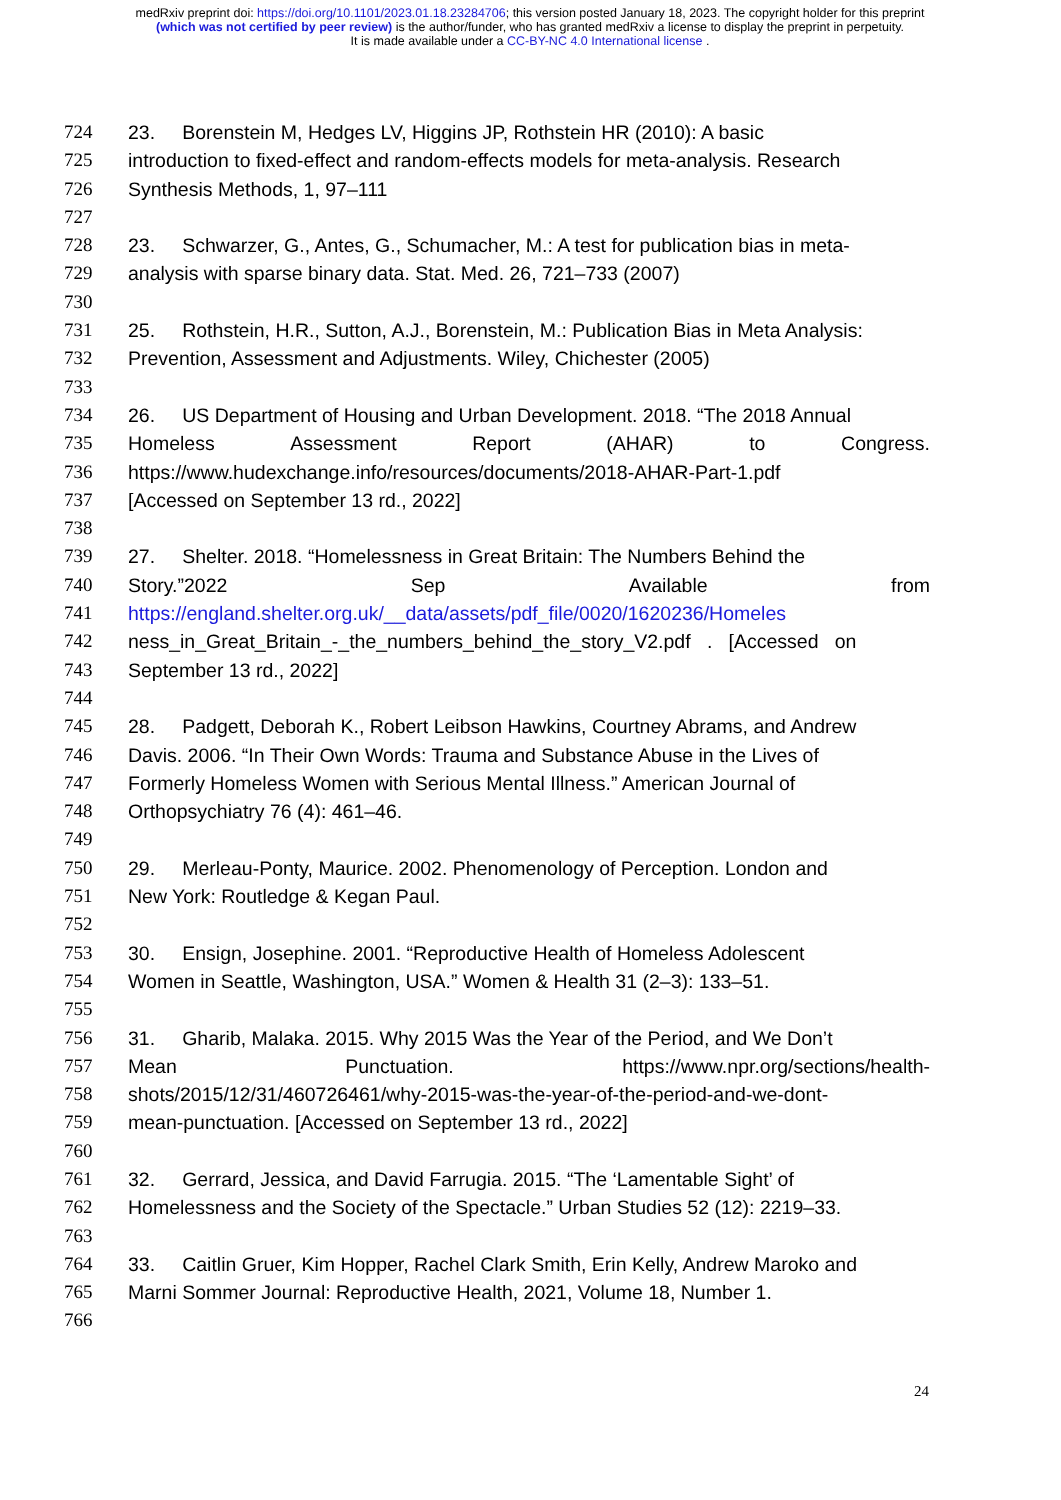medRxiv preprint doi: https://doi.org/10.1101/2023.01.18.23284706; this version posted January 18, 2023. The copyright holder for this preprint (which was not certified by peer review) is the author/funder, who has granted medRxiv a license to display the preprint in perpetuity.
It is made available under a CC-BY-NC 4.0 International license .
724 23. Borenstein M, Hedges LV, Higgins JP, Rothstein HR (2010): A basic
725 introduction to fixed-effect and random-effects models for meta-analysis. Research
726 Synthesis Methods, 1, 97–111
727
728 23. Schwarzer, G., Antes, G., Schumacher, M.: A test for publication bias in meta-
729 analysis with sparse binary data. Stat. Med. 26, 721–733 (2007)
730
731 25. Rothstein, H.R., Sutton, A.J., Borenstein, M.: Publication Bias in Meta Analysis:
732 Prevention, Assessment and Adjustments. Wiley, Chichester (2005)
733
734 26. US Department of Housing and Urban Development. 2018. “The 2018 Annual
735 Homeless Assessment Report (AHAR) to Congress.
736 https://www.hudexchange.info/resources/documents/2018-AHAR-Part-1.pdf
737 [Accessed on September 13 rd., 2022]
738
739 27. Shelter. 2018. “Homelessness in Great Britain: The Numbers Behind the
740 Story.”2022 Sep Available from
741 https://england.shelter.org.uk/__data/assets/pdf_file/0020/1620236/Homeles
742 ness_in_Great_Britain_-_the_numbers_behind_the_story_V2.pdf . [Accessed on
743 September 13 rd., 2022]
744
745 28. Padgett, Deborah K., Robert Leibson Hawkins, Courtney Abrams, and Andrew
746 Davis. 2006. “In Their Own Words: Trauma and Substance Abuse in the Lives of
747 Formerly Homeless Women with Serious Mental Illness.” American Journal of
748 Orthopsychiatry 76 (4): 461–46.
749
750 29. Merleau-Ponty, Maurice. 2002. Phenomenology of Perception. London and
751 New York: Routledge & Kegan Paul.
752
753 30. Ensign, Josephine. 2001. “Reproductive Health of Homeless Adolescent
754 Women in Seattle, Washington, USA.” Women & Health 31 (2–3): 133–51.
755
756 31. Gharib, Malaka. 2015. Why 2015 Was the Year of the Period, and We Don’t
757 Mean Punctuation. https://www.npr.org/sections/health-
758 shots/2015/12/31/460726461/why-2015-was-the-year-of-the-period-and-we-dont-
759 mean-punctuation. [Accessed on September 13 rd., 2022]
760
761 32. Gerrard, Jessica, and David Farrugia. 2015. “The ‘Lamentable Sight’ of
762 Homelessness and the Society of the Spectacle.” Urban Studies 52 (12): 2219–33.
763
764 33. Caitlin Gruer, Kim Hopper, Rachel Clark Smith, Erin Kelly, Andrew Maroko and
765 Marni Sommer Journal: Reproductive Health, 2021, Volume 18, Number 1.
766
24